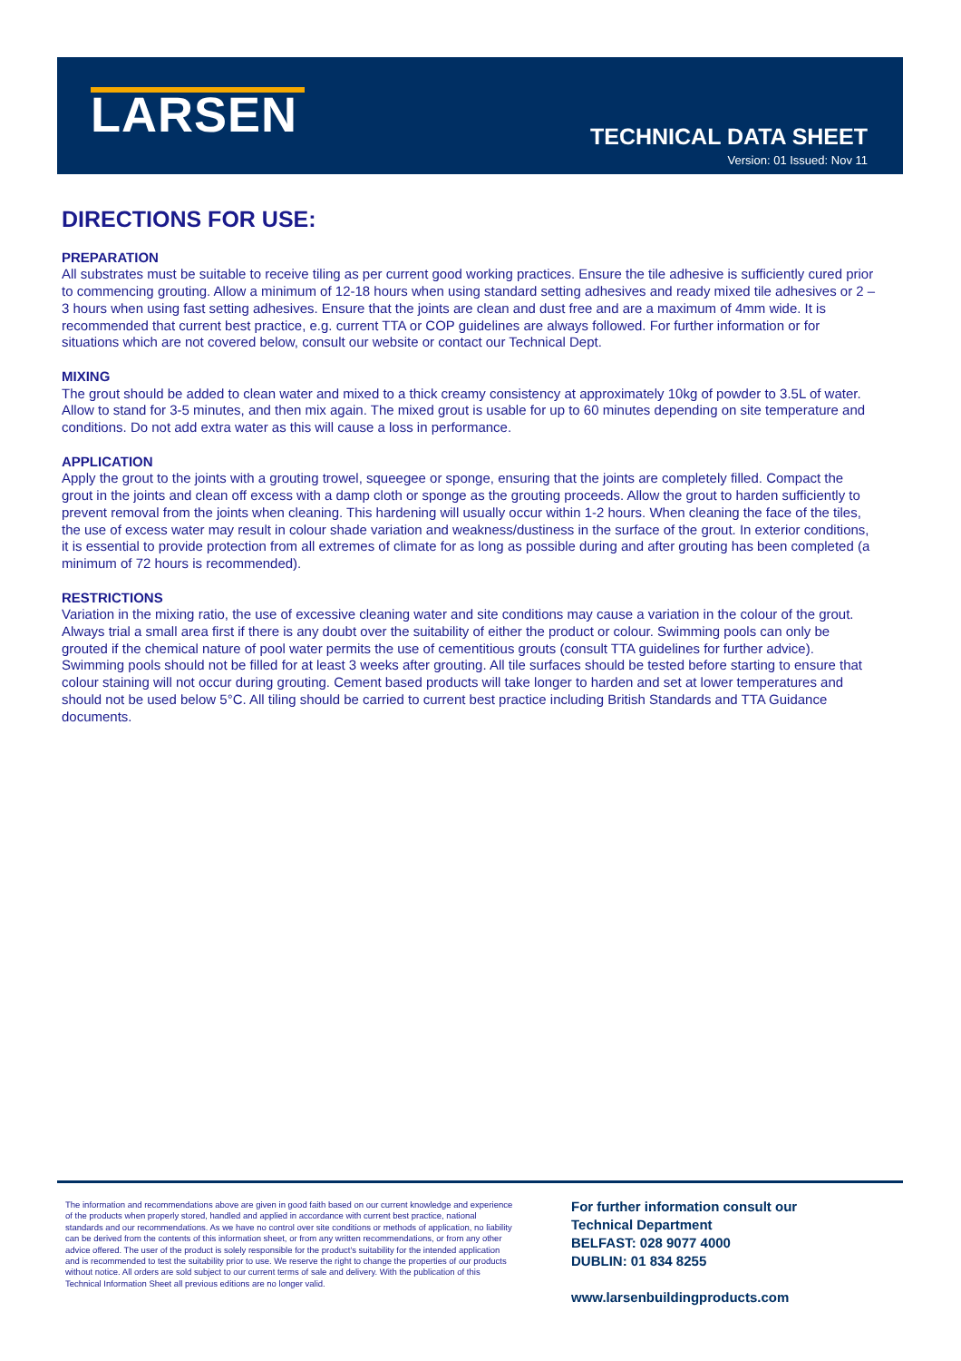LARSEN
TECHNICAL DATA SHEET
Version: 01 Issued: Nov 11
DIRECTIONS FOR USE:
PREPARATION
All substrates must be suitable to receive tiling as per current good working practices. Ensure the tile adhesive is sufficiently cured prior to commencing grouting. Allow a minimum of 12-18 hours when using standard setting adhesives and ready mixed tile adhesives or 2 – 3 hours when using fast setting adhesives. Ensure that the joints are clean and dust free and are a maximum of 4mm wide. It is recommended that current best practice, e.g. current TTA or COP guidelines are always followed. For further information or for situations which are not covered below, consult our website or contact our Technical Dept.
MIXING
The grout should be added to clean water and mixed to a thick creamy consistency at approximately 10kg of powder to 3.5L of water. Allow to stand for 3-5 minutes, and then mix again. The mixed grout is usable for up to 60 minutes depending on site temperature and conditions. Do not add extra water as this will cause a loss in performance.
APPLICATION
Apply the grout to the joints with a grouting trowel, squeegee or sponge, ensuring that the joints are completely filled. Compact the grout in the joints and clean off excess with a damp cloth or sponge as the grouting proceeds. Allow the grout to harden sufficiently to prevent removal from the joints when cleaning. This hardening will usually occur within 1-2 hours. When cleaning the face of the tiles, the use of excess water may result in colour shade variation and weakness/dustiness in the surface of the grout. In exterior conditions, it is essential to provide protection from all extremes of climate for as long as possible during and after grouting has been completed (a minimum of 72 hours is recommended).
RESTRICTIONS
Variation in the mixing ratio, the use of excessive cleaning water and site conditions may cause a variation in the colour of the grout. Always trial a small area first if there is any doubt over the suitability of either the product or colour. Swimming pools can only be grouted if the chemical nature of pool water permits the use of cementitious grouts (consult TTA guidelines for further advice). Swimming pools should not be filled for at least 3 weeks after grouting. All tile surfaces should be tested before starting to ensure that colour staining will not occur during grouting. Cement based products will take longer to harden and set at lower temperatures and should not be used below 5°C. All tiling should be carried to current best practice including British Standards and TTA Guidance documents.
The information and recommendations above are given in good faith based on our current knowledge and experience of the products when properly stored, handled and applied in accordance with current best practice, national standards and our recommendations. As we have no control over site conditions or methods of application, no liability can be derived from the contents of this information sheet, or from any written recommendations, or from any other advice offered. The user of the product is solely responsible for the product's suitability for the intended application and is recommended to test the suitability prior to use. We reserve the right to change the properties of our products without notice. All orders are sold subject to our current terms of sale and delivery. With the publication of this Technical Information Sheet all previous editions are no longer valid.
For further information consult our
Technical Department
BELFAST: 028 9077 4000
DUBLIN: 01 834 8255
www.larsenbuildingproducts.com